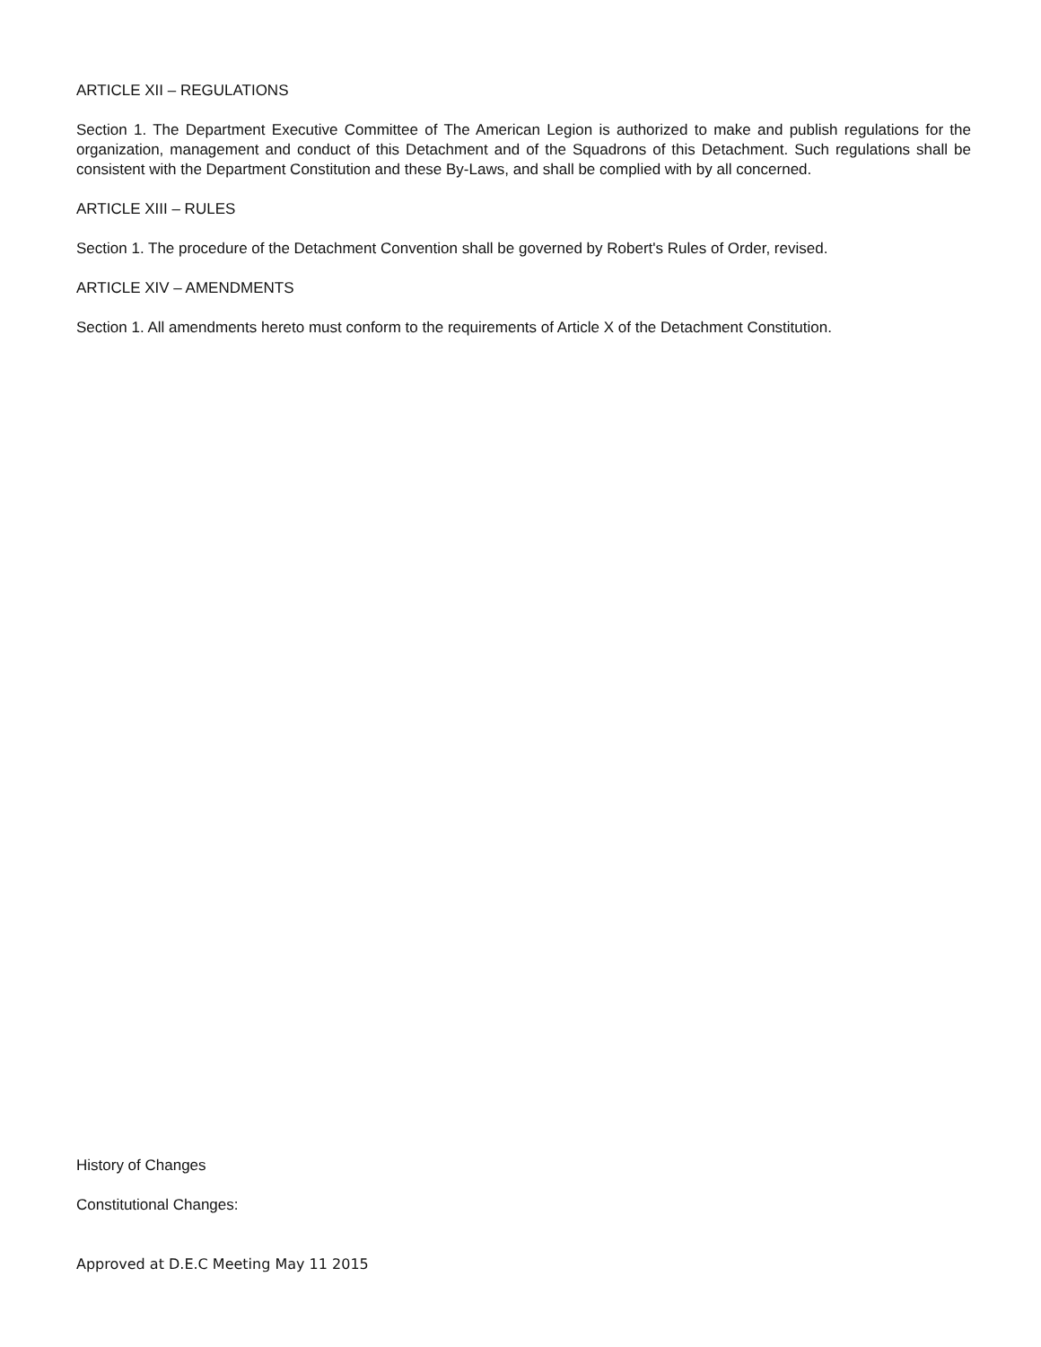ARTICLE XII – REGULATIONS
Section 1. The Department Executive Committee of The American Legion is authorized to make and publish regulations for the organization, management and conduct of this Detachment and of the Squadrons of this Detachment. Such regulations shall be consistent with the Department Constitution and these By-Laws, and shall be complied with by all concerned.
ARTICLE XIII – RULES
Section 1. The procedure of the Detachment Convention shall be governed by Robert's Rules of Order, revised.
ARTICLE XIV – AMENDMENTS
Section 1. All amendments hereto must conform to the requirements of Article X of the Detachment Constitution.
History of Changes
Constitutional Changes:
Approved at D.E.C Meeting May 11 2015